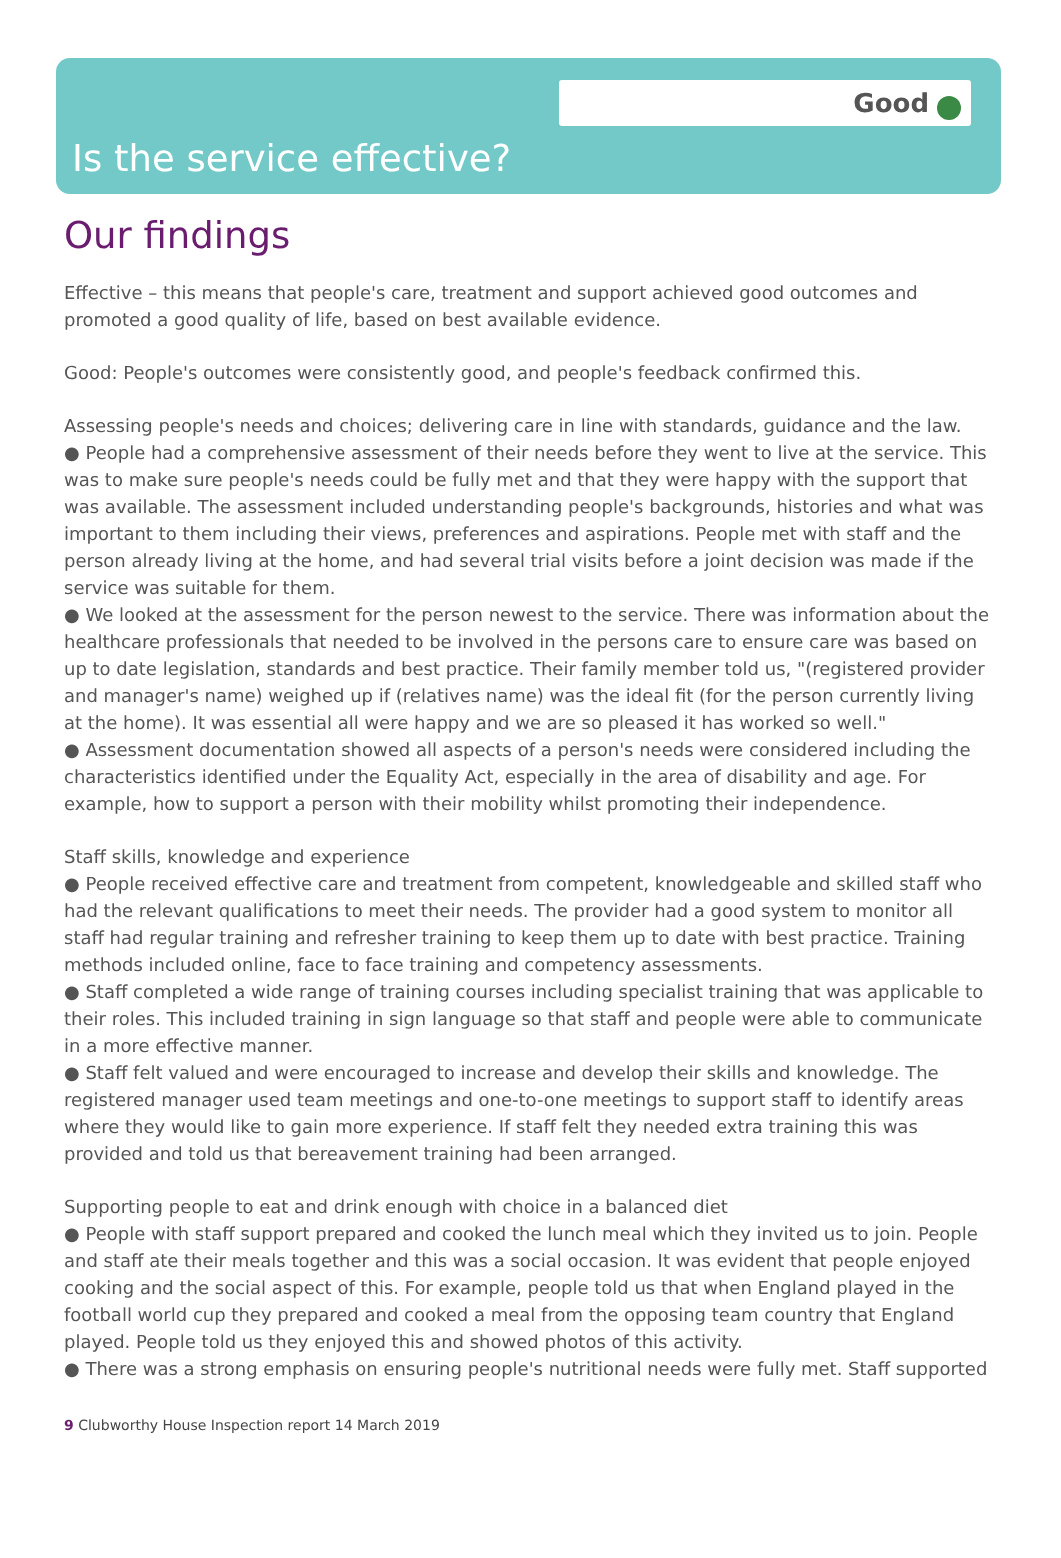Good
Is the service effective?
Our findings
Effective – this means that people's care, treatment and support achieved good outcomes and promoted a good quality of life, based on best available evidence.
Good: People's outcomes were consistently good, and people's feedback confirmed this.
Assessing people's needs and choices; delivering care in line with standards, guidance and the law.
● People had a comprehensive assessment of their needs before they went to live at the service. This was to make sure people's needs could be fully met and that they were happy with the support that was available. The assessment included understanding people's backgrounds, histories and what was important to them including their views, preferences and aspirations. People met with staff and the person already living at the home, and had several trial visits before a joint decision was made if the service was suitable for them.
● We looked at the assessment for the person newest to the service. There was information about the healthcare professionals that needed to be involved in the persons care to ensure care was based on up to date legislation, standards and best practice. Their family member told us, "(registered provider and manager's name) weighed up if (relatives name) was the ideal fit (for the person currently living at the home). It was essential all were happy and we are so pleased it has worked so well."
● Assessment documentation showed all aspects of a person's needs were considered including the characteristics identified under the Equality Act, especially in the area of disability and age. For example, how to support a person with their mobility whilst promoting their independence.
Staff skills, knowledge and experience
● People received effective care and treatment from competent, knowledgeable and skilled staff who had the relevant qualifications to meet their needs. The provider had a good system to monitor all staff had regular training and refresher training to keep them up to date with best practice. Training methods included online, face to face training and competency assessments.
● Staff completed a wide range of training courses including specialist training that was applicable to their roles. This included training in sign language so that staff and people were able to communicate in a more effective manner.
● Staff felt valued and were encouraged to increase and develop their skills and knowledge. The registered manager used team meetings and one-to-one meetings to support staff to identify areas where they would like to gain more experience. If staff felt they needed extra training this was provided and told us that bereavement training had been arranged.
Supporting people to eat and drink enough with choice in a balanced diet
● People with staff support prepared and cooked the lunch meal which they invited us to join. People and staff ate their meals together and this was a social occasion. It was evident that people enjoyed cooking and the social aspect of this. For example, people told us that when England played in the football world cup they prepared and cooked a meal from the opposing team country that England played. People told us they enjoyed this and showed photos of this activity.
● There was a strong emphasis on ensuring people's nutritional needs were fully met. Staff supported
9 Clubworthy House Inspection report 14 March 2019